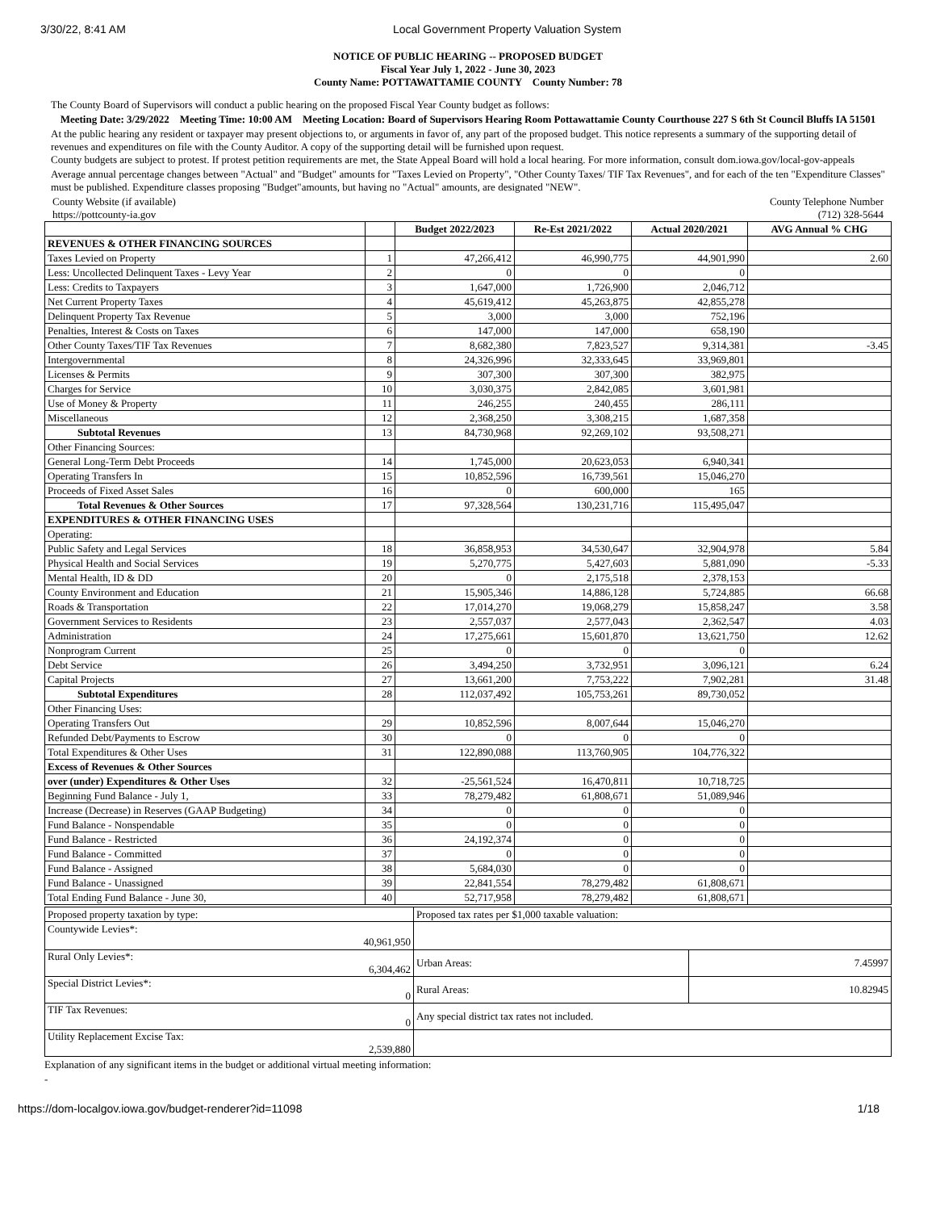3/30/22, 8:41 AM Local Government Property Valuation System
NOTICE OF PUBLIC HEARING -- PROPOSED BUDGET
Fiscal Year July 1, 2022 - June 30, 2023
County Name: POTTAWATTAMIE COUNTY County Number: 78
The County Board of Supervisors will conduct a public hearing on the proposed Fiscal Year County budget as follows:
Meeting Date: 3/29/2022 Meeting Time: 10:00 AM Meeting Location: Board of Supervisors Hearing Room Pottawattamie County Courthouse 227 S 6th St Council Bluffs IA 51501
At the public hearing any resident or taxpayer may present objections to, or arguments in favor of, any part of the proposed budget. This notice represents a summary of the supporting detail of revenues and expenditures on file with the County Auditor. A copy of the supporting detail will be furnished upon request.
County budgets are subject to protest. If protest petition requirements are met, the State Appeal Board will hold a local hearing. For more information, consult dom.iowa.gov/local-gov-appeals
Average annual percentage changes between "Actual" and "Budget" amounts for "Taxes Levied on Property", "Other County Taxes/ TIF Tax Revenues", and for each of the ten "Expenditure Classes" must be published. Expenditure classes proposing "Budget"amounts, but having no "Actual" amounts, are designated "NEW".
County Website (if available)
https://pottcounty-ia.gov County Telephone Number
(712) 328-5644
| | | Budget 2022/2023 | Re-Est 2021/2022 | Actual 2020/2021 | AVG Annual % CHG |
| --- | --- | --- | --- | --- | --- |
| REVENUES & OTHER FINANCING SOURCES | | | | | |
| Taxes Levied on Property | 1 | 47,266,412 | 46,990,775 | 44,901,990 | 2.60 |
| Less: Uncollected Delinquent Taxes - Levy Year | 2 | 0 | 0 | 0 | |
| Less: Credits to Taxpayers | 3 | 1,647,000 | 1,726,900 | 2,046,712 | |
| Net Current Property Taxes | 4 | 45,619,412 | 45,263,875 | 42,855,278 | |
| Delinquent Property Tax Revenue | 5 | 3,000 | 3,000 | 752,196 | |
| Penalties, Interest & Costs on Taxes | 6 | 147,000 | 147,000 | 658,190 | |
| Other County Taxes/TIF Tax Revenues | 7 | 8,682,380 | 7,823,527 | 9,314,381 | -3.45 |
| Intergovernmental | 8 | 24,326,996 | 32,333,645 | 33,969,801 | |
| Licenses & Permits | 9 | 307,300 | 307,300 | 382,975 | |
| Charges for Service | 10 | 3,030,375 | 2,842,085 | 3,601,981 | |
| Use of Money & Property | 11 | 246,255 | 240,455 | 286,111 | |
| Miscellaneous | 12 | 2,368,250 | 3,308,215 | 1,687,358 | |
| Subtotal Revenues | 13 | 84,730,968 | 92,269,102 | 93,508,271 | |
| Other Financing Sources: | | | | | |
| General Long-Term Debt Proceeds | 14 | 1,745,000 | 20,623,053 | 6,940,341 | |
| Operating Transfers In | 15 | 10,852,596 | 16,739,561 | 15,046,270 | |
| Proceeds of Fixed Asset Sales | 16 | 0 | 600,000 | 165 | |
| Total Revenues & Other Sources | 17 | 97,328,564 | 130,231,716 | 115,495,047 | |
| EXPENDITURES & OTHER FINANCING USES | | | | | |
| Operating: | | | | | |
| Public Safety and Legal Services | 18 | 36,858,953 | 34,530,647 | 32,904,978 | 5.84 |
| Physical Health and Social Services | 19 | 5,270,775 | 5,427,603 | 5,881,090 | -5.33 |
| Mental Health, ID & DD | 20 | 0 | 2,175,518 | 2,378,153 | |
| County Environment and Education | 21 | 15,905,346 | 14,886,128 | 5,724,885 | 66.68 |
| Roads & Transportation | 22 | 17,014,270 | 19,068,279 | 15,858,247 | 3.58 |
| Government Services to Residents | 23 | 2,557,037 | 2,577,043 | 2,362,547 | 4.03 |
| Administration | 24 | 17,275,661 | 15,601,870 | 13,621,750 | 12.62 |
| Nonprogram Current | 25 | 0 | 0 | 0 | |
| Debt Service | 26 | 3,494,250 | 3,732,951 | 3,096,121 | 6.24 |
| Capital Projects | 27 | 13,661,200 | 7,753,222 | 7,902,281 | 31.48 |
| Subtotal Expenditures | 28 | 112,037,492 | 105,753,261 | 89,730,052 | |
| Other Financing Uses: | | | | | |
| Operating Transfers Out | 29 | 10,852,596 | 8,007,644 | 15,046,270 | |
| Refunded Debt/Payments to Escrow | 30 | 0 | 0 | 0 | |
| Total Expenditures & Other Uses | 31 | 122,890,088 | 113,760,905 | 104,776,322 | |
| Excess of Revenues & Other Sources | | | | | |
| over (under) Expenditures & Other Uses | 32 | -25,561,524 | 16,470,811 | 10,718,725 | |
| Beginning Fund Balance - July 1, | 33 | 78,279,482 | 61,808,671 | 51,089,946 | |
| Increase (Decrease) in Reserves (GAAP Budgeting) | 34 | 0 | 0 | 0 | |
| Fund Balance - Nonspendable | 35 | 0 | 0 | 0 | |
| Fund Balance - Restricted | 36 | 24,192,374 | 0 | 0 | |
| Fund Balance - Committed | 37 | 0 | 0 | 0 | |
| Fund Balance - Assigned | 38 | 5,684,030 | 0 | 0 | |
| Fund Balance - Unassigned | 39 | 22,841,554 | 78,279,482 | 61,808,671 | |
| Total Ending Fund Balance - June 30, | 40 | 52,717,958 | 78,279,482 | 61,808,671 | |
| Proposed property taxation by type: | Proposed tax rates per $1,000 taxable valuation: | |
| Countywide Levies*: 40,961,950 | | |
| Rural Only Levies*: 6,304,462 | Urban Areas: | 7.45997 |
| Special District Levies*: 0 | Rural Areas: | 10.82945 |
| TIF Tax Revenues: 0 | Any special district tax rates not included. | |
| Utility Replacement Excise Tax: 2,539,880 | | |
Explanation of any significant items in the budget or additional virtual meeting information:
-
https://dom-localgov.iowa.gov/budget-renderer?id=11098 1/18